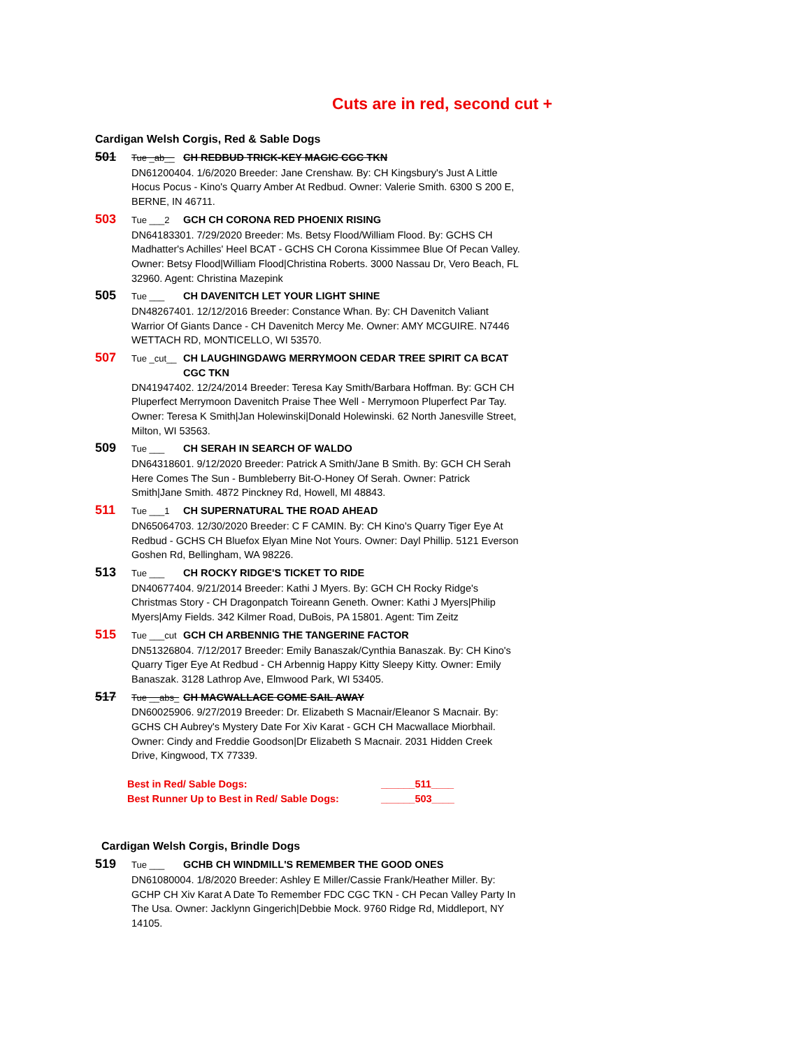Cuts are in red, second cut +
Cardigan Welsh Corgis, Red & Sable Dogs
501 Tue _ab__ CH REDBUD TRICK-KEY MAGIC CGC TKN
DN61200404. 1/6/2020 Breeder: Jane Crenshaw. By: CH Kingsbury's Just A Little Hocus Pocus - Kino's Quarry Amber At Redbud. Owner: Valerie Smith. 6300 S 200 E, BERNE, IN 46711.
503 Tue ___2 GCH CH CORONA RED PHOENIX RISING
DN64183301. 7/29/2020 Breeder: Ms. Betsy Flood/William Flood. By: GCHS CH Madhatter's Achilles' Heel BCAT - GCHS CH Corona Kissimmee Blue Of Pecan Valley. Owner: Betsy Flood|William Flood|Christina Roberts. 3000 Nassau Dr, Vero Beach, FL 32960. Agent: Christina Mazepink
505 Tue ___ CH DAVENITCH LET YOUR LIGHT SHINE
DN48267401. 12/12/2016 Breeder: Constance Whan. By: CH Davenitch Valiant Warrior Of Giants Dance - CH Davenitch Mercy Me. Owner: AMY MCGUIRE. N7446 WETTACH RD, MONTICELLO, WI 53570.
507 Tue _cut__ CH LAUGHINGDAWG MERRYMOON CEDAR TREE SPIRIT CA BCAT CGC TKN
DN41947402. 12/24/2014 Breeder: Teresa Kay Smith/Barbara Hoffman. By: GCH CH Pluperfect Merrymoon Davenitch Praise Thee Well - Merrymoon Pluperfect Par Tay. Owner: Teresa K Smith|Jan Holewinski|Donald Holewinski. 62 North Janesville Street, Milton, WI 53563.
509 Tue ___ CH SERAH IN SEARCH OF WALDO
DN64318601. 9/12/2020 Breeder: Patrick A Smith/Jane B Smith. By: GCH CH Serah Here Comes The Sun - Bumbleberry Bit-O-Honey Of Serah. Owner: Patrick Smith|Jane Smith. 4872 Pinckney Rd, Howell, MI 48843.
511 Tue ___1 CH SUPERNATURAL THE ROAD AHEAD
DN65064703. 12/30/2020 Breeder: C F CAMIN. By: CH Kino's Quarry Tiger Eye At Redbud - GCHS CH Bluefox Elyan Mine Not Yours. Owner: Dayl Phillip. 5121 Everson Goshen Rd, Bellingham, WA 98226.
513 Tue ___ CH ROCKY RIDGE'S TICKET TO RIDE
DN40677404. 9/21/2014 Breeder: Kathi J Myers. By: GCH CH Rocky Ridge's Christmas Story - CH Dragonpatch Toireann Geneth. Owner: Kathi J Myers|Philip Myers|Amy Fields. 342 Kilmer Road, DuBois, PA 15801. Agent: Tim Zeitz
515 Tue ___cut GCH CH ARBENNIG THE TANGERINE FACTOR
DN51326804. 7/12/2017 Breeder: Emily Banaszak/Cynthia Banaszak. By: CH Kino's Quarry Tiger Eye At Redbud - CH Arbennig Happy Kitty Sleepy Kitty. Owner: Emily Banaszak. 3128 Lathrop Ave, Elmwood Park, WI 53405.
517 Tue __abs_ CH MACWALLACE COME SAIL AWAY
DN60025906. 9/27/2019 Breeder: Dr. Elizabeth S Macnair/Eleanor S Macnair. By: GCHS CH Aubrey's Mystery Date For Xiv Karat - GCH CH Macwallace Miorbhail. Owner: Cindy and Freddie Goodson|Dr Elizabeth S Macnair. 2031 Hidden Creek Drive, Kingwood, TX 77339.
Best in Red/ Sable Dogs: ______511____
Best Runner Up to Best in Red/ Sable Dogs: ______503____
Cardigan Welsh Corgis, Brindle Dogs
519 Tue ___ GCHB CH WINDMILL'S REMEMBER THE GOOD ONES
DN61080004. 1/8/2020 Breeder: Ashley E Miller/Cassie Frank/Heather Miller. By: GCHP CH Xiv Karat A Date To Remember FDC CGC TKN - CH Pecan Valley Party In The Usa. Owner: Jacklynn Gingerich|Debbie Mock. 9760 Ridge Rd, Middleport, NY 14105.